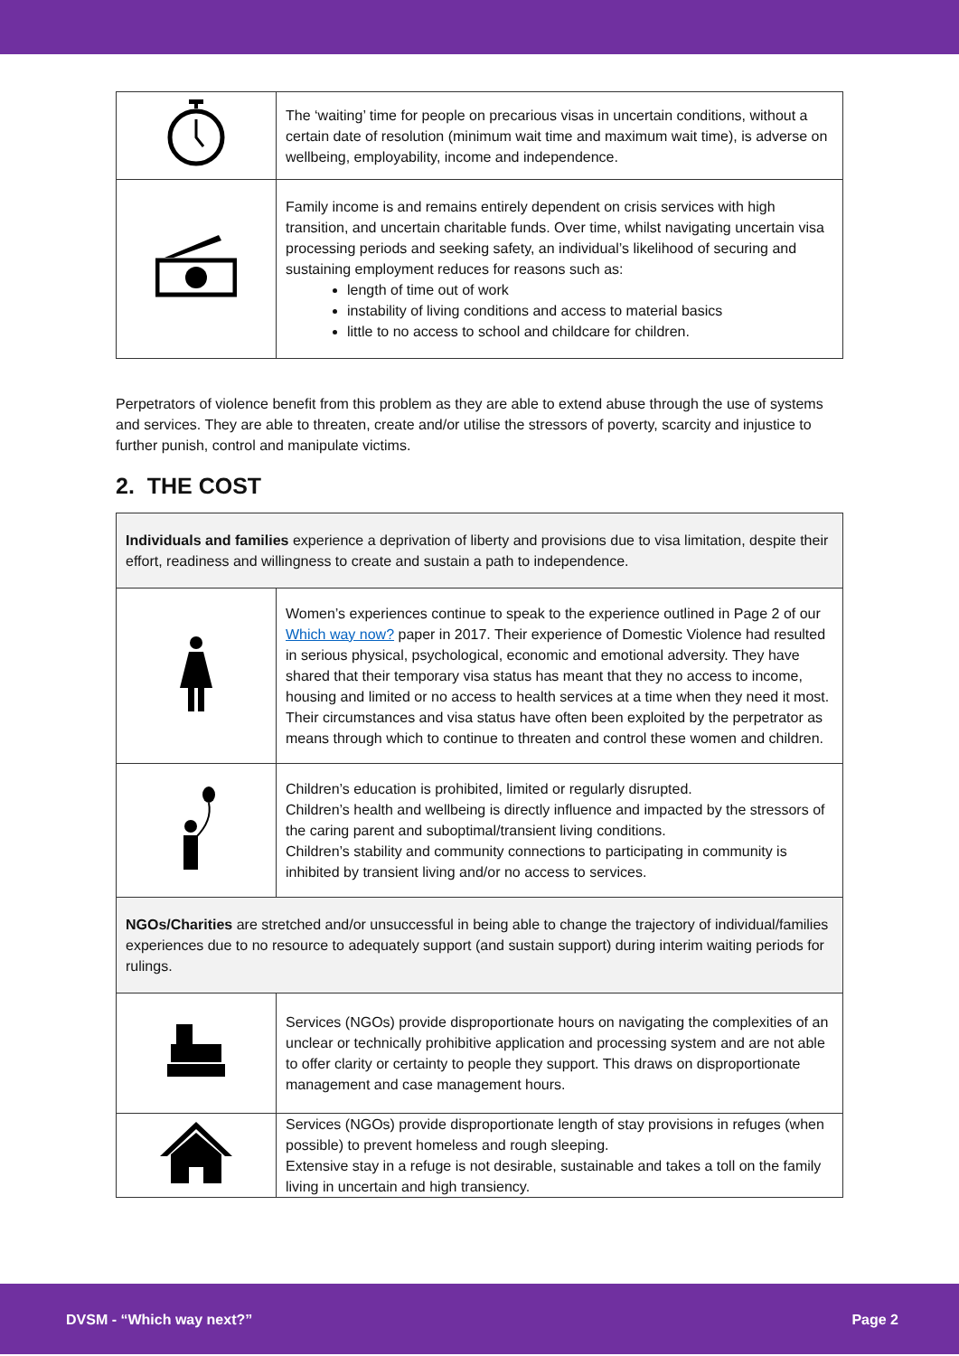| | The ‘waiting’ time for people on precarious visas in uncertain conditions, without a certain date of resolution (minimum wait time and maximum wait time), is adverse on wellbeing, employability, income and independence. |
| | Family income is and remains entirely dependent on crisis services with high transition, and uncertain charitable funds. Over time, whilst navigating uncertain visa processing periods and seeking safety, an individual’s likelihood of securing and sustaining employment reduces for reasons such as: length of time out of work instability of living conditions and access to material basics little to no access to school and childcare for children. |
Perpetrators of violence benefit from this problem as they are able to extend abuse through the use of systems and services. They are able to threaten, create and/or utilise the stressors of poverty, scarcity and injustice to further punish, control and manipulate victims.
2. THE COST
| Individuals and families experience a deprivation of liberty and provisions due to visa limitation, despite their effort, readiness and willingness to create and sustain a path to independence. | |
| | Women’s experiences continue to speak to the experience outlined in Page 2 of our Which way now? paper in 2017. Their experience of Domestic Violence had resulted in serious physical, psychological, economic and emotional adversity. They have shared that their temporary visa status has meant that they no access to income, housing and limited or no access to health services at a time when they need it most. Their circumstances and visa status have often been exploited by the perpetrator as means through which to continue to threaten and control these women and children. |
| | Children’s education is prohibited, limited or regularly disrupted. Children’s health and wellbeing is directly influence and impacted by the stressors of the caring parent and suboptimal/transient living conditions. Children’s stability and community connections to participating in community is inhibited by transient living and/or no access to services. |
| NGOs/Charities are stretched and/or unsuccessful in being able to change the trajectory of individual/families experiences due to no resource to adequately support (and sustain support) during interim waiting periods for rulings. | |
| | Services (NGOs) provide disproportionate hours on navigating the complexities of an unclear or technically prohibitive application and processing system and are not able to offer clarity or certainty to people they support. This draws on disproportionate management and case management hours. |
| | Services (NGOs) provide disproportionate length of stay provisions in refuges (when possible) to prevent homeless and rough sleeping. Extensive stay in a refuge is not desirable, sustainable and takes a toll on the family living in uncertain and high transiency. |
DVSM - “Which way next?” Page 2